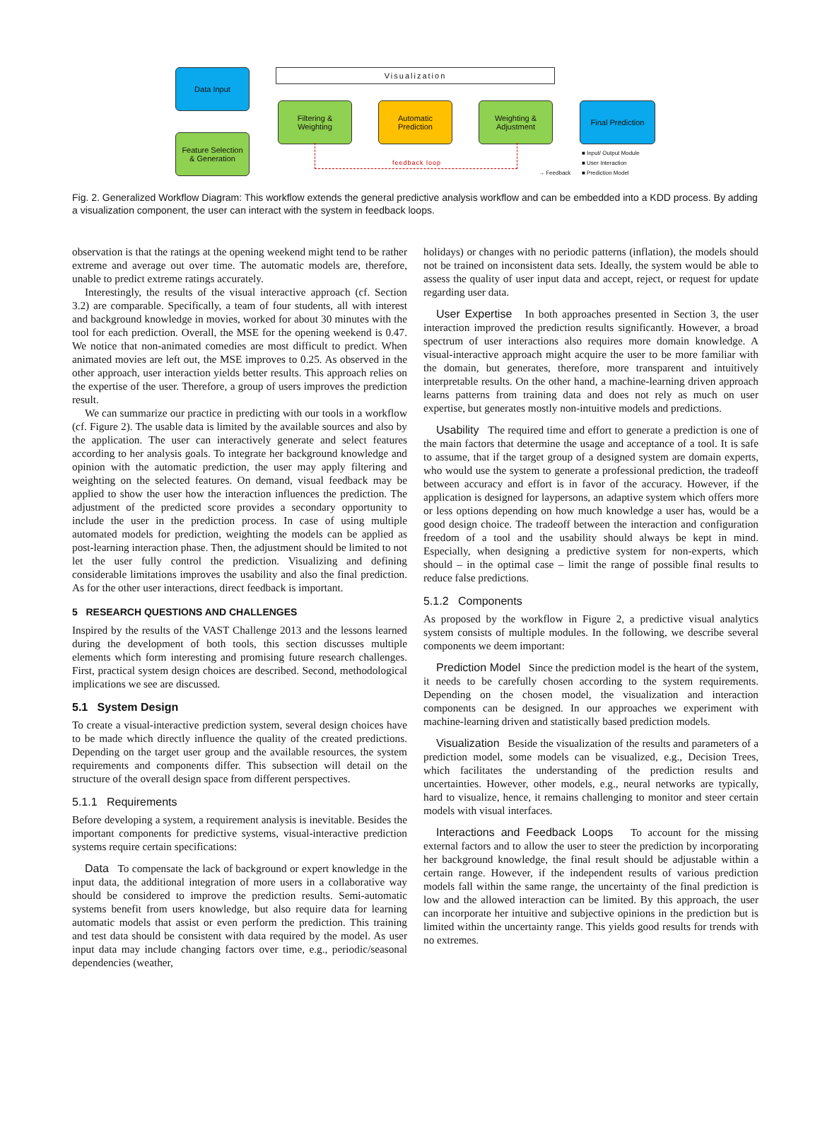Visualization
Data Input
Feature Selection
& Generation
Filtering &
Weighting
Automatic
Prediction
Weighting &
Adjustment
Final Prediction
feedback loop
■ Input/ Output Module
■ User Interaction
■ Prediction Model
→ Feedback
Fig. 2. Generalized Workflow Diagram: This workflow extends the general predictive analysis workflow and can be embedded into a KDD process. By adding a visualization component, the user can interact with the system in feedback loops.
observation is that the ratings at the opening weekend might tend to be rather extreme and average out over time. The automatic models are, therefore, unable to predict extreme ratings accurately.
Interestingly, the results of the visual interactive approach (cf. Section 3.2) are comparable. Specifically, a team of four students, all with interest and background knowledge in movies, worked for about 30 minutes with the tool for each prediction. Overall, the MSE for the opening weekend is 0.47. We notice that non-animated comedies are most difficult to predict. When animated movies are left out, the MSE improves to 0.25. As observed in the other approach, user interaction yields better results. This approach relies on the expertise of the user. Therefore, a group of users improves the prediction result.
We can summarize our practice in predicting with our tools in a workflow (cf. Figure 2). The usable data is limited by the available sources and also by the application. The user can interactively generate and select features according to her analysis goals. To integrate her background knowledge and opinion with the automatic prediction, the user may apply filtering and weighting on the selected features. On demand, visual feedback may be applied to show the user how the interaction influences the prediction. The adjustment of the predicted score provides a secondary opportunity to include the user in the prediction process. In case of using multiple automated models for prediction, weighting the models can be applied as post-learning interaction phase. Then, the adjustment should be limited to not let the user fully control the prediction. Visualizing and defining considerable limitations improves the usability and also the final prediction. As for the other user interactions, direct feedback is important.
5 RESEARCH QUESTIONS AND CHALLENGES
Inspired by the results of the VAST Challenge 2013 and the lessons learned during the development of both tools, this section discusses multiple elements which form interesting and promising future research challenges. First, practical system design choices are described. Second, methodological implications we see are discussed.
5.1 System Design
To create a visual-interactive prediction system, several design choices have to be made which directly influence the quality of the created predictions. Depending on the target user group and the available resources, the system requirements and components differ. This subsection will detail on the structure of the overall design space from different perspectives.
5.1.1 Requirements
Before developing a system, a requirement analysis is inevitable. Besides the important components for predictive systems, visual-interactive prediction systems require certain specifications:
Data To compensate the lack of background or expert knowledge in the input data, the additional integration of more users in a collaborative way should be considered to improve the prediction results. Semi-automatic systems benefit from users knowledge, but also require data for learning automatic models that assist or even perform the prediction. This training and test data should be consistent with data required by the model. As user input data may include changing factors over time, e.g., periodic/seasonal dependencies (weather,
holidays) or changes with no periodic patterns (inflation), the models should not be trained on inconsistent data sets. Ideally, the system would be able to assess the quality of user input data and accept, reject, or request for update regarding user data.
User Expertise In both approaches presented in Section 3, the user interaction improved the prediction results significantly. However, a broad spectrum of user interactions also requires more domain knowledge. A visual-interactive approach might acquire the user to be more familiar with the domain, but generates, therefore, more transparent and intuitively interpretable results. On the other hand, a machine-learning driven approach learns patterns from training data and does not rely as much on user expertise, but generates mostly non-intuitive models and predictions.
Usability The required time and effort to generate a prediction is one of the main factors that determine the usage and acceptance of a tool. It is safe to assume, that if the target group of a designed system are domain experts, who would use the system to generate a professional prediction, the tradeoff between accuracy and effort is in favor of the accuracy. However, if the application is designed for laypersons, an adaptive system which offers more or less options depending on how much knowledge a user has, would be a good design choice. The tradeoff between the interaction and configuration freedom of a tool and the usability should always be kept in mind. Especially, when designing a predictive system for non-experts, which should – in the optimal case – limit the range of possible final results to reduce false predictions.
5.1.2 Components
As proposed by the workflow in Figure 2, a predictive visual analytics system consists of multiple modules. In the following, we describe several components we deem important:
Prediction Model Since the prediction model is the heart of the system, it needs to be carefully chosen according to the system requirements. Depending on the chosen model, the visualization and interaction components can be designed. In our approaches we experiment with machine-learning driven and statistically based prediction models.
Visualization Beside the visualization of the results and parameters of a prediction model, some models can be visualized, e.g., Decision Trees, which facilitates the understanding of the prediction results and uncertainties. However, other models, e.g., neural networks are typically, hard to visualize, hence, it remains challenging to monitor and steer certain models with visual interfaces.
Interactions and Feedback Loops To account for the missing external factors and to allow the user to steer the prediction by incorporating her background knowledge, the final result should be adjustable within a certain range. However, if the independent results of various prediction models fall within the same range, the uncertainty of the final prediction is low and the allowed interaction can be limited. By this approach, the user can incorporate her intuitive and subjective opinions in the prediction but is limited within the uncertainty range. This yields good results for trends with no extremes.